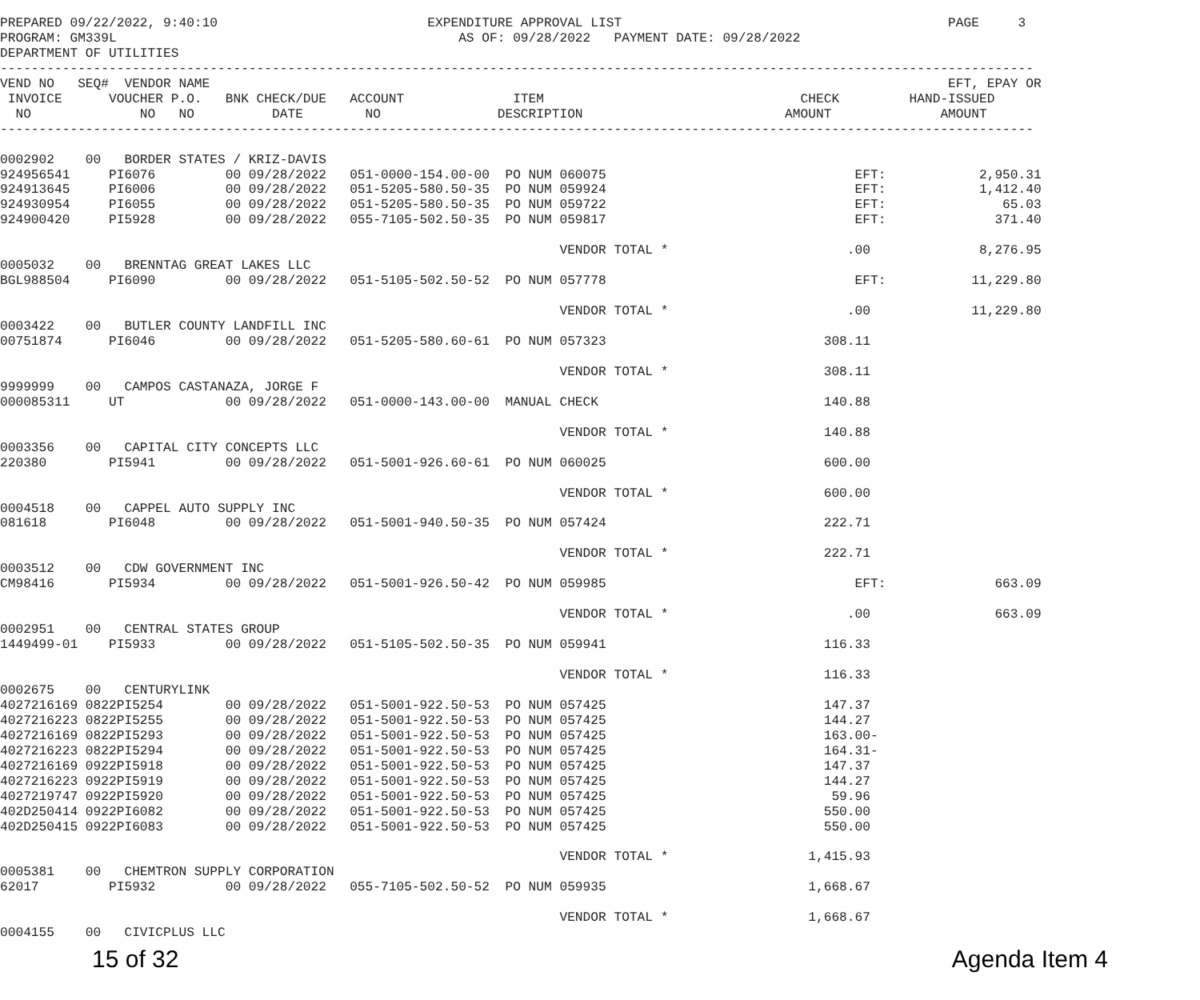PREPARED 09/22/2022, 9:40:10                           EXPENDITURE APPROVAL LIST                                          PAGE     3
PROGRAM: GM339L                                            AS OF: 09/28/2022   PAYMENT DATE: 09/28/2022
DEPARTMENT OF UTILITIES
-------------------------------------------------------------------------------------------------------------------------------------
VEND NO   SEQ#  VENDOR NAME                                                                                               EFT, EPAY OR
 INVOICE      VOUCHER P.O.   BNK CHECK/DUE   ACCOUNT              ITEM                                 CHECK         HAND-ISSUED
  NO              NO   NO          DATE        NO               DESCRIPTION                          AMOUNT              AMOUNT
-------------------------------------------------------------------------------------------------------------------------------------

0002902    00   BORDER STATES / KRIZ-DAVIS
924956541     PI6076         00 09/28/2022   051-0000-154.00-00  PO NUM 060075                                EFT:            2,950.31
924913645     PI6006         00 09/28/2022   051-5205-580.50-35  PO NUM 059924                                EFT:            1,412.40
924930954     PI6055         00 09/28/2022   051-5205-580.50-35  PO NUM 059722                                EFT:               65.03
924900420     PI5928         00 09/28/2022   055-7105-502.50-35  PO NUM 059817                                EFT:              371.40

                                                                        VENDOR TOTAL *                       .00              8,276.95
0005032    00   BRENNTAG GREAT LAKES LLC
BGL988504     PI6090         00 09/28/2022   051-5105-502.50-52  PO NUM 057778                                EFT:           11,229.80

                                                                        VENDOR TOTAL *                       .00             11,229.80
0003422    00   BUTLER COUNTY LANDFILL INC
00751874      PI6046         00 09/28/2022   051-5205-580.60-61  PO NUM 057323                            308.11

                                                                        VENDOR TOTAL *                    308.11
9999999    00   CAMPOS CASTANAZA, JORGE F
000085311     UT             00 09/28/2022   051-0000-143.00-00  MANUAL CHECK                             140.88

                                                                        VENDOR TOTAL *                    140.88
0003356    00   CAPITAL CITY CONCEPTS LLC
220380        PI5941         00 09/28/2022   051-5001-926.60-61  PO NUM 060025                            600.00

                                                                        VENDOR TOTAL *                    600.00
0004518    00   CAPPEL AUTO SUPPLY INC
081618        PI6048         00 09/28/2022   051-5001-940.50-35  PO NUM 057424                            222.71

                                                                        VENDOR TOTAL *                    222.71
0003512    00   CDW GOVERNMENT INC
CM98416       PI5934         00 09/28/2022   051-5001-926.50-42  PO NUM 059985                                EFT:              663.09

                                                                        VENDOR TOTAL *                       .00                663.09
0002951    00   CENTRAL STATES GROUP
1449499-01    PI5933         00 09/28/2022   051-5105-502.50-35  PO NUM 059941                            116.33

                                                                        VENDOR TOTAL *                    116.33
0002675    00   CENTURYLINK
4027216169 0822PI5254        00 09/28/2022   051-5001-922.50-53  PO NUM 057425                            147.37
4027216223 0822PI5255        00 09/28/2022   051-5001-922.50-53  PO NUM 057425                            144.27
4027216169 0822PI5293        00 09/28/2022   051-5001-922.50-53  PO NUM 057425                            163.00-
4027216223 0822PI5294        00 09/28/2022   051-5001-922.50-53  PO NUM 057425                            164.31-
4027216169 0922PI5918        00 09/28/2022   051-5001-922.50-53  PO NUM 057425                            147.37
4027216223 0922PI5919        00 09/28/2022   051-5001-922.50-53  PO NUM 057425                            144.27
4027219747 0922PI5920        00 09/28/2022   051-5001-922.50-53  PO NUM 057425                             59.96
402D250414 0922PI6082        00 09/28/2022   051-5001-922.50-53  PO NUM 057425                            550.00
402D250415 0922PI6083        00 09/28/2022   051-5001-922.50-53  PO NUM 057425                            550.00

                                                                        VENDOR TOTAL *                  1,415.93
0005381    00   CHEMTRON SUPPLY CORPORATION
62017         PI5932         00 09/28/2022   055-7105-502.50-52  PO NUM 059935                          1,668.67

                                                                        VENDOR TOTAL *                  1,668.67
0004155    00   CIVICPLUS LLC
15 of 32 Agenda Item 4